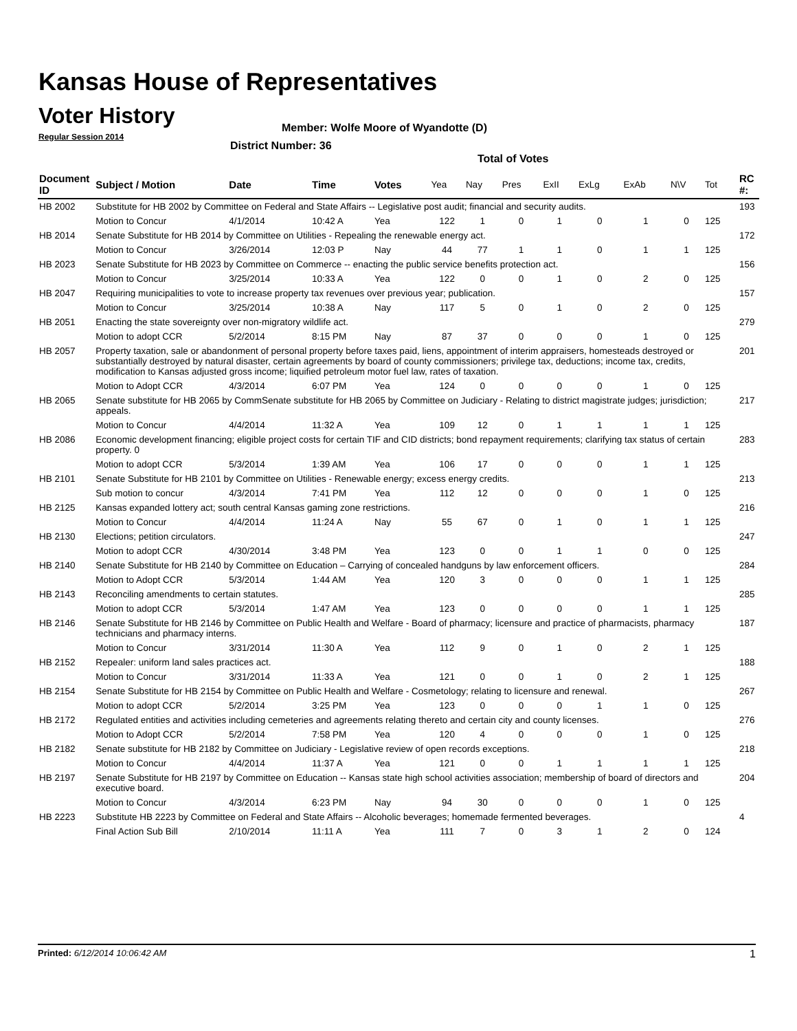Kansas House of Representatives
Voter History
Regular Session 2014
Member: Wolfe Moore of Wyandotte (D)
District Number: 36
Total of Votes
| Document ID | Subject / Motion | Date | Time | Votes | Yea | Nay | Pres | ExII | ExLg | ExAb | N\V | Tot | RC #: |
| --- | --- | --- | --- | --- | --- | --- | --- | --- | --- | --- | --- | --- | --- |
| HB 2002 | Substitute for HB 2002 by Committee on Federal and State Affairs -- Legislative post audit; financial and security audits. | | | | | | | | | | | | 193 |
| | Motion to Concur | 4/1/2014 | 10:42 A | Yea | 122 | 1 | 0 | 1 | 0 | 1 | 0 | 125 | |
| HB 2014 | Senate Substitute for HB 2014 by Committee on Utilities - Repealing the renewable energy act. | | | | | | | | | | | | 172 |
| | Motion to Concur | 3/26/2014 | 12:03 P | Nay | 44 | 77 | 1 | 1 | 0 | 1 | 1 | 125 | |
| HB 2023 | Senate Substitute for HB 2023 by Committee on Commerce -- enacting the public service benefits protection act. | | | | | | | | | | | | 156 |
| | Motion to Concur | 3/25/2014 | 10:33 A | Yea | 122 | 0 | 0 | 1 | 0 | 2 | 0 | 125 | |
| HB 2047 | Requiring municipalities to vote to increase property tax revenues over previous year; publication. | | | | | | | | | | | | 157 |
| | Motion to Concur | 3/25/2014 | 10:38 A | Nay | 117 | 5 | 0 | 1 | 0 | 2 | 0 | 125 | |
| HB 2051 | Enacting the state sovereignty over non-migratory wildlife act. | | | | | | | | | | | | 279 |
| | Motion to adopt CCR | 5/2/2014 | 8:15 PM | Nay | 87 | 37 | 0 | 0 | 0 | 1 | 0 | 125 | |
| HB 2057 | Property taxation, sale or abandonment of personal property before taxes paid, liens, appointment of interim appraisers, homesteads destroyed or substantially destroyed by natural disaster, certain agreements by board of county commissioners; privilege tax, deductions; income tax, credits, modification to Kansas adjusted gross income; liquified petroleum motor fuel law, rates of taxation. | | | | | | | | | | | | 201 |
| | Motion to Adopt CCR | 4/3/2014 | 6:07 PM | Yea | 124 | 0 | 0 | 0 | 0 | 1 | 0 | 125 | |
| HB 2065 | Senate substitute for HB 2065 by CommSenate substitute for HB 2065 by Committee on Judiciary - Relating to district magistrate judges; jurisdiction; appeals. | | | | | | | | | | | | 217 |
| | Motion to Concur | 4/4/2014 | 11:32 A | Yea | 109 | 12 | 0 | 1 | 1 | 1 | 1 | 125 | |
| HB 2086 | Economic development financing; eligible project costs for certain TIF and CID districts; bond repayment requirements; clarifying tax status of certain property. 0 | | | | | | | | | | | | 283 |
| | Motion to adopt CCR | 5/3/2014 | 1:39 AM | Yea | 106 | 17 | 0 | 0 | 0 | 1 | 1 | 125 | |
| HB 2101 | Senate Substitute for HB 2101 by Committee on Utilities - Renewable energy; excess energy credits. | | | | | | | | | | | | 213 |
| | Sub motion to concur | 4/3/2014 | 7:41 PM | Yea | 112 | 12 | 0 | 0 | 0 | 1 | 0 | 125 | |
| HB 2125 | Kansas expanded lottery act; south central Kansas gaming zone restrictions. | | | | | | | | | | | | 216 |
| | Motion to Concur | 4/4/2014 | 11:24 A | Nay | 55 | 67 | 0 | 1 | 0 | 1 | 1 | 125 | |
| HB 2130 | Elections; petition circulators. | | | | | | | | | | | | 247 |
| | Motion to adopt CCR | 4/30/2014 | 3:48 PM | Yea | 123 | 0 | 0 | 1 | 1 | 0 | 0 | 125 | |
| HB 2140 | Senate Substitute for HB 2140 by Committee on Education – Carrying of concealed handguns by law enforcement officers. | | | | | | | | | | | | 284 |
| | Motion to Adopt CCR | 5/3/2014 | 1:44 AM | Yea | 120 | 3 | 0 | 0 | 0 | 1 | 1 | 125 | |
| HB 2143 | Reconciling amendments to certain statutes. | | | | | | | | | | | | 285 |
| | Motion to adopt CCR | 5/3/2014 | 1:47 AM | Yea | 123 | 0 | 0 | 0 | 0 | 1 | 1 | 125 | |
| HB 2146 | Senate Substitute for HB 2146 by Committee on Public Health and Welfare - Board of pharmacy; licensure and practice of pharmacists, pharmacy technicians and pharmacy interns. | | | | | | | | | | | | 187 |
| | Motion to Concur | 3/31/2014 | 11:30 A | Yea | 112 | 9 | 0 | 1 | 0 | 2 | 1 | 125 | |
| HB 2152 | Repealer: uniform land sales practices act. | | | | | | | | | | | | 188 |
| | Motion to Concur | 3/31/2014 | 11:33 A | Yea | 121 | 0 | 0 | 1 | 0 | 2 | 1 | 125 | |
| HB 2154 | Senate Substitute for HB 2154 by Committee on Public Health and Welfare - Cosmetology; relating to licensure and renewal. | | | | | | | | | | | | 267 |
| | Motion to adopt CCR | 5/2/2014 | 3:25 PM | Yea | 123 | 0 | 0 | 0 | 1 | 1 | 0 | 125 | |
| HB 2172 | Regulated entities and activities including cemeteries and agreements relating thereto and certain city and county licenses. | | | | | | | | | | | | 276 |
| | Motion to Adopt CCR | 5/2/2014 | 7:58 PM | Yea | 120 | 4 | 0 | 0 | 0 | 1 | 0 | 125 | |
| HB 2182 | Senate substitute for HB 2182 by Committee on Judiciary - Legislative review of open records exceptions. | | | | | | | | | | | | 218 |
| | Motion to Concur | 4/4/2014 | 11:37 A | Yea | 121 | 0 | 0 | 1 | 1 | 1 | 1 | 125 | |
| HB 2197 | Senate Substitute for HB 2197 by Committee on Education -- Kansas state high school activities association; membership of board of directors and executive board. | | | | | | | | | | | | 204 |
| | Motion to Concur | 4/3/2014 | 6:23 PM | Nay | 94 | 30 | 0 | 0 | 0 | 1 | 0 | 125 | |
| HB 2223 | Substitute HB 2223 by Committee on Federal and State Affairs -- Alcoholic beverages; homemade fermented beverages. | | | | | | | | | | | | 4 |
| | Final Action Sub Bill | 2/10/2014 | 11:11 A | Yea | 111 | 7 | 0 | 3 | 1 | 2 | 0 | 124 | |
Printed: 6/12/2014 10:06:42 AM 1